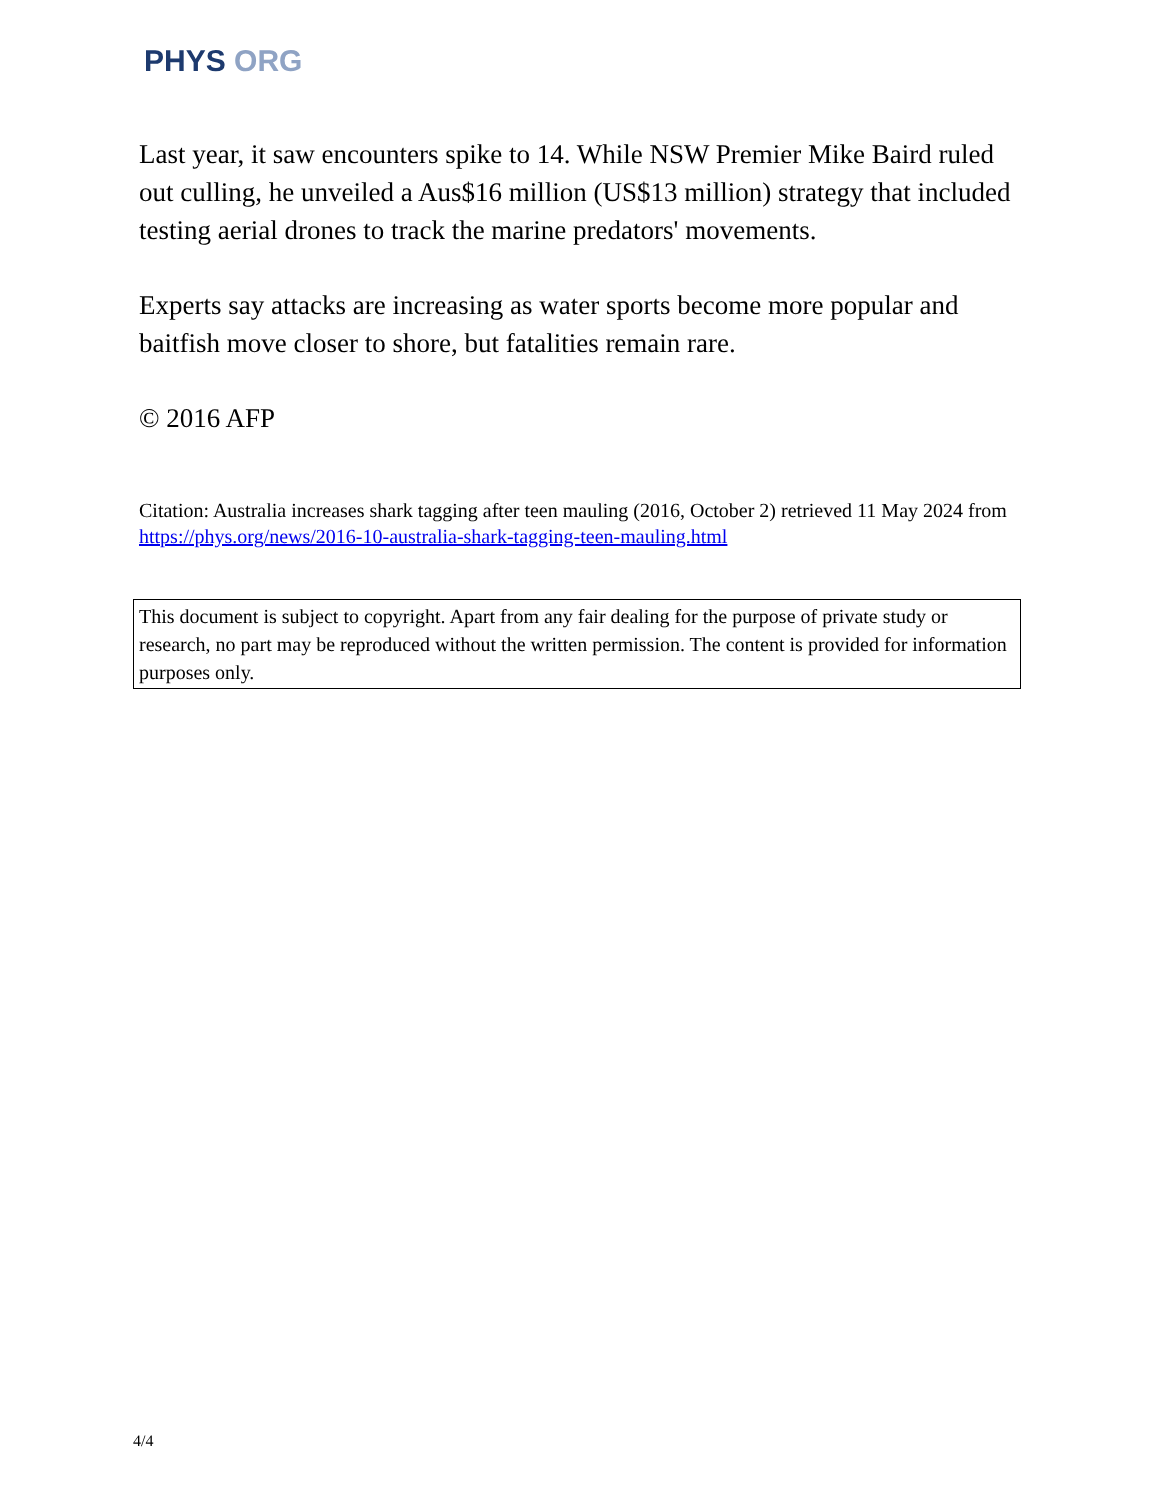PHYS ORG
Last year, it saw encounters spike to 14. While NSW Premier Mike Baird ruled out culling, he unveiled a Aus$16 million (US$13 million) strategy that included testing aerial drones to track the marine predators' movements.
Experts say attacks are increasing as water sports become more popular and baitfish move closer to shore, but fatalities remain rare.
© 2016 AFP
Citation: Australia increases shark tagging after teen mauling (2016, October 2) retrieved 11 May 2024 from https://phys.org/news/2016-10-australia-shark-tagging-teen-mauling.html
This document is subject to copyright. Apart from any fair dealing for the purpose of private study or research, no part may be reproduced without the written permission. The content is provided for information purposes only.
4/4